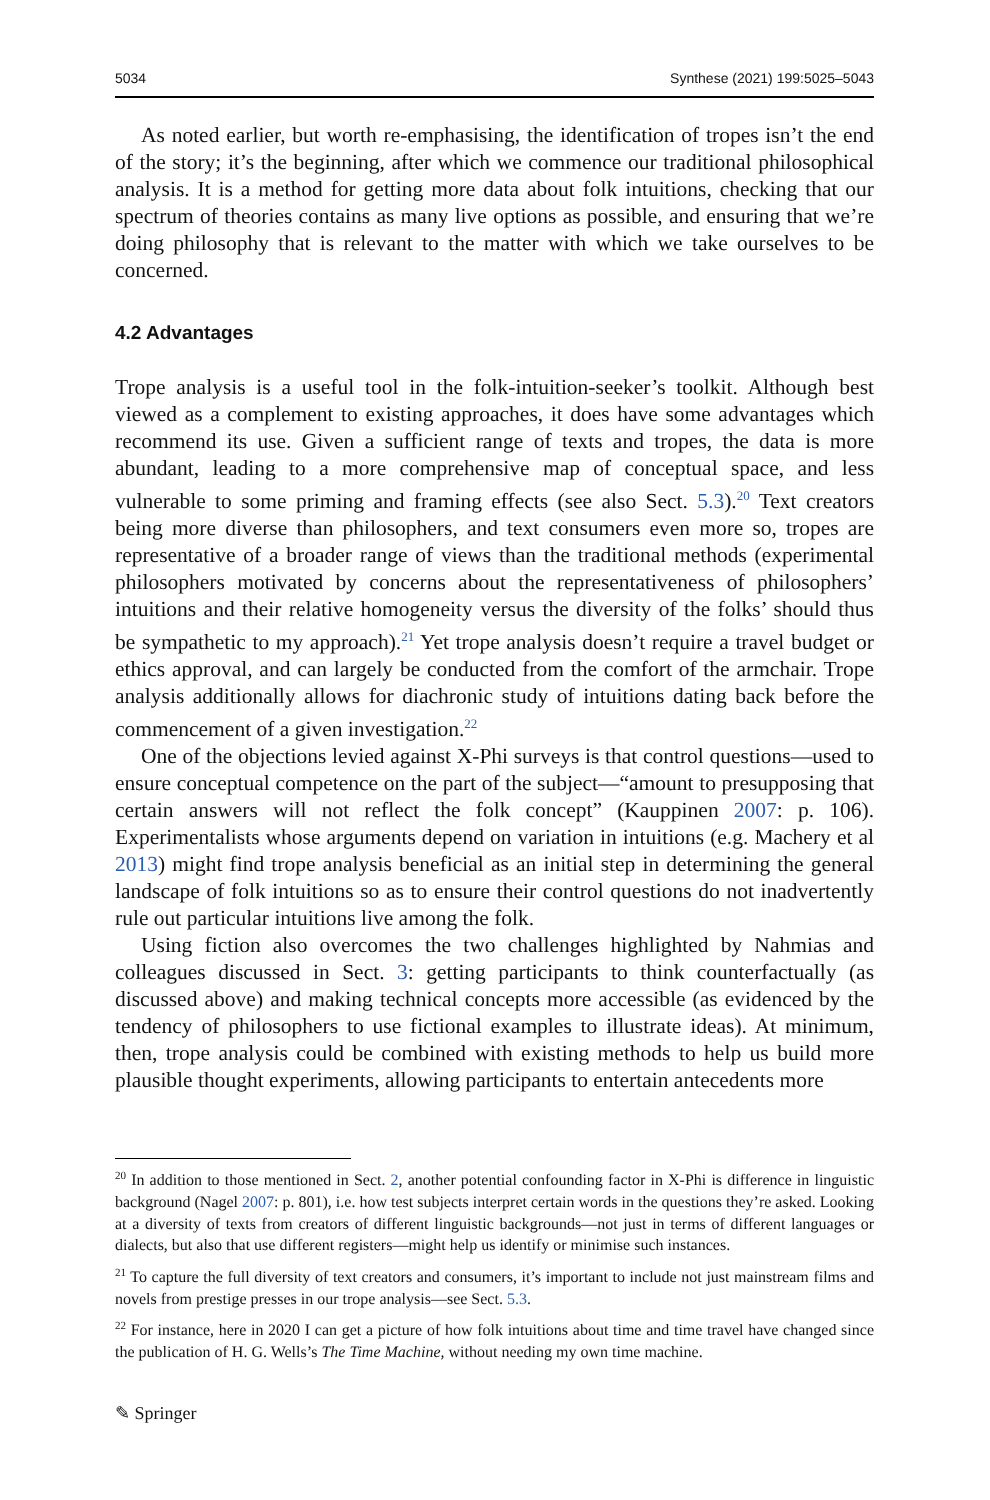5034 Synthese (2021) 199:5025–5043
As noted earlier, but worth re-emphasising, the identification of tropes isn’t the end of the story; it’s the beginning, after which we commence our traditional philosophical analysis. It is a method for getting more data about folk intuitions, checking that our spectrum of theories contains as many live options as possible, and ensuring that we’re doing philosophy that is relevant to the matter with which we take ourselves to be concerned.
4.2 Advantages
Trope analysis is a useful tool in the folk-intuition-seeker’s toolkit. Although best viewed as a complement to existing approaches, it does have some advantages which recommend its use. Given a sufficient range of texts and tropes, the data is more abundant, leading to a more comprehensive map of conceptual space, and less vulnerable to some priming and framing effects (see also Sect. 5.3).<sup>20</sup> Text creators being more diverse than philosophers, and text consumers even more so, tropes are representative of a broader range of views than the traditional methods (experimental philosophers motivated by concerns about the representativeness of philosophers’ intuitions and their relative homogeneity versus the diversity of the folks’ should thus be sympathetic to my approach).<sup>21</sup> Yet trope analysis doesn’t require a travel budget or ethics approval, and can largely be conducted from the comfort of the armchair. Trope analysis additionally allows for diachronic study of intuitions dating back before the commencement of a given investigation.<sup>22</sup>
One of the objections levied against X-Phi surveys is that control questions—used to ensure conceptual competence on the part of the subject—“amount to presupposing that certain answers will not reflect the folk concept” (Kauppinen 2007: p. 106). Experimentalists whose arguments depend on variation in intuitions (e.g. Machery et al 2013) might find trope analysis beneficial as an initial step in determining the general landscape of folk intuitions so as to ensure their control questions do not inadvertently rule out particular intuitions live among the folk.
Using fiction also overcomes the two challenges highlighted by Nahmias and colleagues discussed in Sect. 3: getting participants to think counterfactually (as discussed above) and making technical concepts more accessible (as evidenced by the tendency of philosophers to use fictional examples to illustrate ideas). At minimum, then, trope analysis could be combined with existing methods to help us build more plausible thought experiments, allowing participants to entertain antecedents more
<sup>20</sup> In addition to those mentioned in Sect. 2, another potential confounding factor in X-Phi is difference in linguistic background (Nagel 2007: p. 801), i.e. how test subjects interpret certain words in the questions they’re asked. Looking at a diversity of texts from creators of different linguistic backgrounds—not just in terms of different languages or dialects, but also that use different registers—might help us identify or minimise such instances.
<sup>21</sup> To capture the full diversity of text creators and consumers, it’s important to include not just mainstream films and novels from prestige presses in our trope analysis—see Sect. 5.3.
<sup>22</sup> For instance, here in 2020 I can get a picture of how folk intuitions about time and time travel have changed since the publication of H. G. Wells’s The Time Machine, without needing my own time machine.
✎ Springer